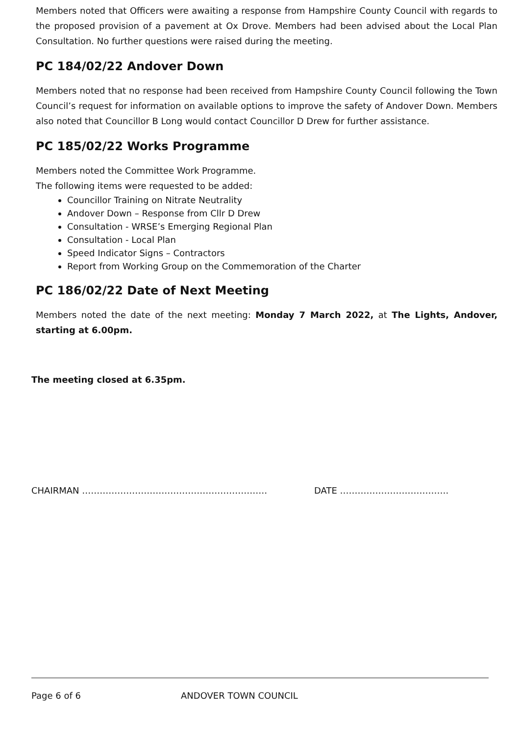Members noted that Officers were awaiting a response from Hampshire County Council with regards to the proposed provision of a pavement at Ox Drove. Members had been advised about the Local Plan Consultation. No further questions were raised during the meeting.
PC 184/02/22 Andover Down
Members noted that no response had been received from Hampshire County Council following the Town Council’s request for information on available options to improve the safety of Andover Down. Members also noted that Councillor B Long would contact Councillor D Drew for further assistance.
PC 185/02/22 Works Programme
Members noted the Committee Work Programme.
The following items were requested to be added:
Councillor Training on Nitrate Neutrality
Andover Down – Response from Cllr D Drew
Consultation - WRSE’s Emerging Regional Plan
Consultation - Local Plan
Speed Indicator Signs – Contractors
Report from Working Group on the Commemoration of the Charter
PC 186/02/22 Date of Next Meeting
Members noted the date of the next meeting: Monday 7 March 2022, at The Lights, Andover, starting at 6.00pm.
The meeting closed at 6.35pm.
CHAIRMAN ……………………………………………………… DATE ……………………………….
Page 6 of 6 ANDOVER TOWN COUNCIL